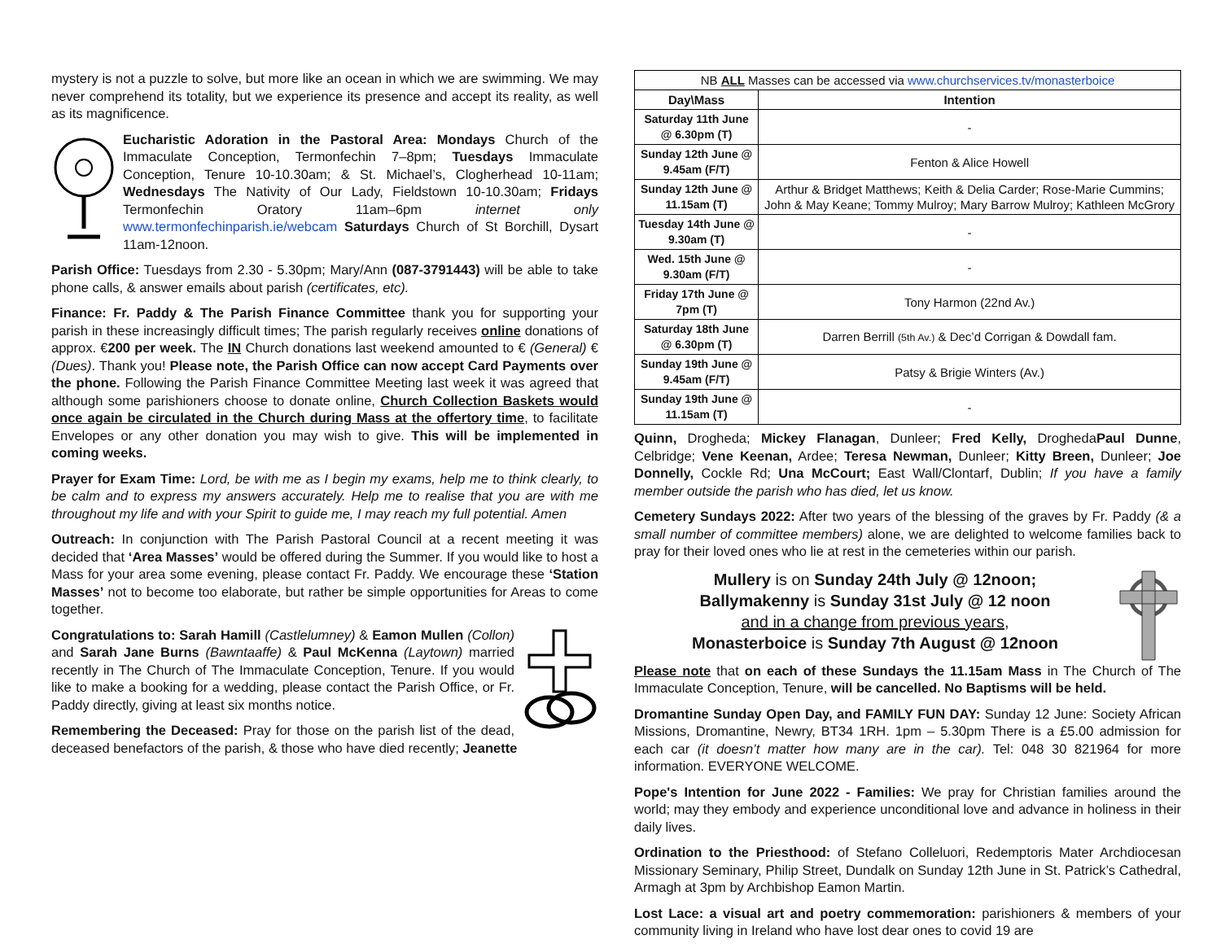mystery is not a puzzle to solve, but more like an ocean in which we are swimming. We may never comprehend its totality, but we experience its presence and accept its reality, as well as its magnificence.
Eucharistic Adoration in the Pastoral Area: Mondays Church of the Immaculate Conception, Termonfechin 7–8pm; Tuesdays Immaculate Conception, Tenure 10-10.30am; & St. Michael’s, Clogherhead 10-11am; Wednesdays The Nativity of Our Lady, Fieldstown 10-10.30am; Fridays Termonfechin Oratory 11am–6pm internet only www.termonfechinparish.ie/webcam Saturdays Church of St Borchill, Dysart 11am-12noon.
Parish Office: Tuesdays from 2.30 - 5.30pm; Mary/Ann (087-3791443) will be able to take phone calls, & answer emails about parish (certificates, etc).
Finance: Fr. Paddy & The Parish Finance Committee thank you for supporting your parish in these increasingly difficult times; The parish regularly receives online donations of approx. €200 per week. The IN Church donations last weekend amounted to € (General) € (Dues). Thank you! Please note, the Parish Office can now accept Card Payments over the phone. Following the Parish Finance Committee Meeting last week it was agreed that although some parishioners choose to donate online, Church Collection Baskets would once again be circulated in the Church during Mass at the offertory time, to facilitate Envelopes or any other donation you may wish to give. This will be implemented in coming weeks.
Prayer for Exam Time: Lord, be with me as I begin my exams, help me to think clearly, to be calm and to express my answers accurately. Help me to realise that you are with me throughout my life and with your Spirit to guide me, I may reach my full potential. Amen
Outreach: In conjunction with The Parish Pastoral Council at a recent meeting it was decided that ‘Area Masses’ would be offered during the Summer. If you would like to host a Mass for your area some evening, please contact Fr. Paddy. We encourage these ‘Station Masses’ not to become too elaborate, but rather be simple opportunities for Areas to come together.
Congratulations to: Sarah Hamill (Castlelumney) & Eamon Mullen (Collon) and Sarah Jane Burns (Bawntaaffe) & Paul McKenna (Laytown) married recently in The Church of The Immaculate Conception, Tenure. If you would like to make a booking for a wedding, please contact the Parish Office, or Fr. Paddy directly, giving at least six months notice.
Remembering the Deceased: Pray for those on the parish list of the dead, deceased benefactors of the parish, & those who have died recently; Jeanette
| NB ALL Masses can be accessed via www.churchservices.tv/monasterboice | |
| Day\Mass | Intention |
| Saturday 11th June @ 6.30pm (T) | - |
| Sunday 12th June @ 9.45am (F/T) | Fenton & Alice Howell |
| Sunday 12th June @ 11.15am (T) | Arthur & Bridget Matthews; Keith & Delia Carder; Rose-Marie Cummins; John & May Keane; Tommy Mulroy; Mary Barrow Mulroy; Kathleen McGrory |
| Tuesday 14th June @ 9.30am (T) | - |
| Wed. 15th June @ 9.30am (F/T) | - |
| Friday 17th June @ 7pm (T) | Tony Harmon (22nd Av.) |
| Saturday 18th June @ 6.30pm (T) | Darren Berrill (5th Av.) & Dec’d Corrigan & Dowdall fam. |
| Sunday 19th June @ 9.45am (F/T) | Patsy & Brigie Winters (Av.) |
| Sunday 19th June @ 11.15am (T) | - |
Quinn, Drogheda; Mickey Flanagan, Dunleer; Fred Kelly, DroghedaPaul Dunne, Celbridge; Vene Keenan, Ardee; Teresa Newman, Dunleer; Kitty Breen, Dunleer; Joe Donnelly, Cockle Rd; Una McCourt; East Wall/Clontarf, Dublin; If you have a family member outside the parish who has died, let us know.
Cemetery Sundays 2022: After two years of the blessing of the graves by Fr. Paddy (& a small number of committee members) alone, we are delighted to welcome families back to pray for their loved ones who lie at rest in the cemeteries within our parish.
Mullery is on Sunday 24th July @ 12noon;
Ballymakenny is Sunday 31st July @ 12 noon
and in a change from previous years,
Monasterboice is Sunday 7th August @ 12noon
Please note that on each of these Sundays the 11.15am Mass in The Church of The Immaculate Conception, Tenure, will be cancelled. No Baptisms will be held.
Dromantine Sunday Open Day, and FAMILY FUN DAY: Sunday 12 June: Society African Missions, Dromantine, Newry, BT34 1RH. 1pm – 5.30pm There is a £5.00 admission for each car (it doesn’t matter how many are in the car). Tel: 048 30 821964 for more information. EVERYONE WELCOME.
Pope's Intention for June 2022 - Families: We pray for Christian families around the world; may they embody and experience unconditional love and advance in holiness in their daily lives.
Ordination to the Priesthood: of Stefano Colleluori, Redemptoris Mater Archdiocesan Missionary Seminary, Philip Street, Dundalk on Sunday 12th June in St. Patrick’s Cathedral, Armagh at 3pm by Archbishop Eamon Martin.
Lost Lace: a visual art and poetry commemoration: parishioners & members of your community living in Ireland who have lost dear ones to covid 19 are